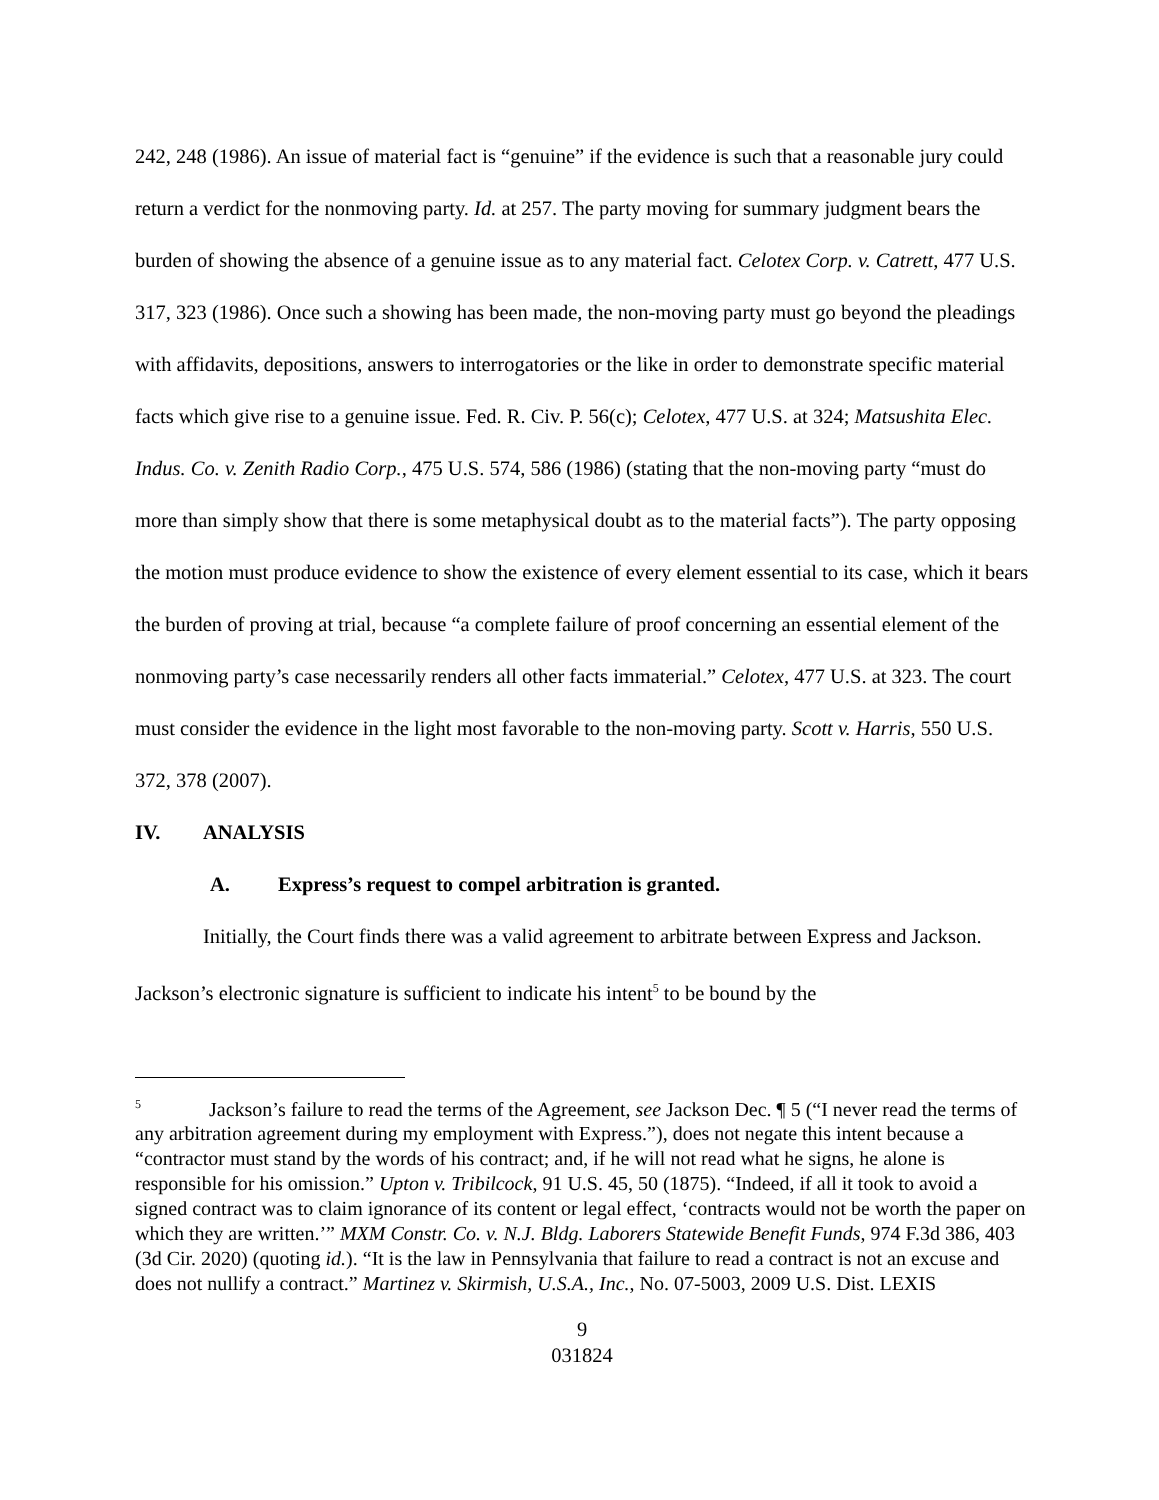242, 248 (1986). An issue of material fact is “genuine” if the evidence is such that a reasonable jury could return a verdict for the nonmoving party. Id. at 257. The party moving for summary judgment bears the burden of showing the absence of a genuine issue as to any material fact. Celotex Corp. v. Catrett, 477 U.S. 317, 323 (1986). Once such a showing has been made, the non-moving party must go beyond the pleadings with affidavits, depositions, answers to interrogatories or the like in order to demonstrate specific material facts which give rise to a genuine issue. Fed. R. Civ. P. 56(c); Celotex, 477 U.S. at 324; Matsushita Elec. Indus. Co. v. Zenith Radio Corp., 475 U.S. 574, 586 (1986) (stating that the non-moving party “must do more than simply show that there is some metaphysical doubt as to the material facts”). The party opposing the motion must produce evidence to show the existence of every element essential to its case, which it bears the burden of proving at trial, because “a complete failure of proof concerning an essential element of the nonmoving party’s case necessarily renders all other facts immaterial.” Celotex, 477 U.S. at 323. The court must consider the evidence in the light most favorable to the non-moving party. Scott v. Harris, 550 U.S. 372, 378 (2007).
IV. ANALYSIS
A. Express’s request to compel arbitration is granted.
Initially, the Court finds there was a valid agreement to arbitrate between Express and Jackson. Jackson’s electronic signature is sufficient to indicate his intent<sup>5</sup> to be bound by the
<sup>5</sup> Jackson’s failure to read the terms of the Agreement, see Jackson Dec. ¶ 5 (“I never read the terms of any arbitration agreement during my employment with Express.”), does not negate this intent because a “contractor must stand by the words of his contract; and, if he will not read what he signs, he alone is responsible for his omission.” Upton v. Tribilcock, 91 U.S. 45, 50 (1875). “Indeed, if all it took to avoid a signed contract was to claim ignorance of its content or legal effect, ‘contracts would not be worth the paper on which they are written.’” MXM Constr. Co. v. N.J. Bldg. Laborers Statewide Benefit Funds, 974 F.3d 386, 403 (3d Cir. 2020) (quoting id.). “It is the law in Pennsylvania that failure to read a contract is not an excuse and does not nullify a contract.” Martinez v. Skirmish, U.S.A., Inc., No. 07-5003, 2009 U.S. Dist. LEXIS
9
031824